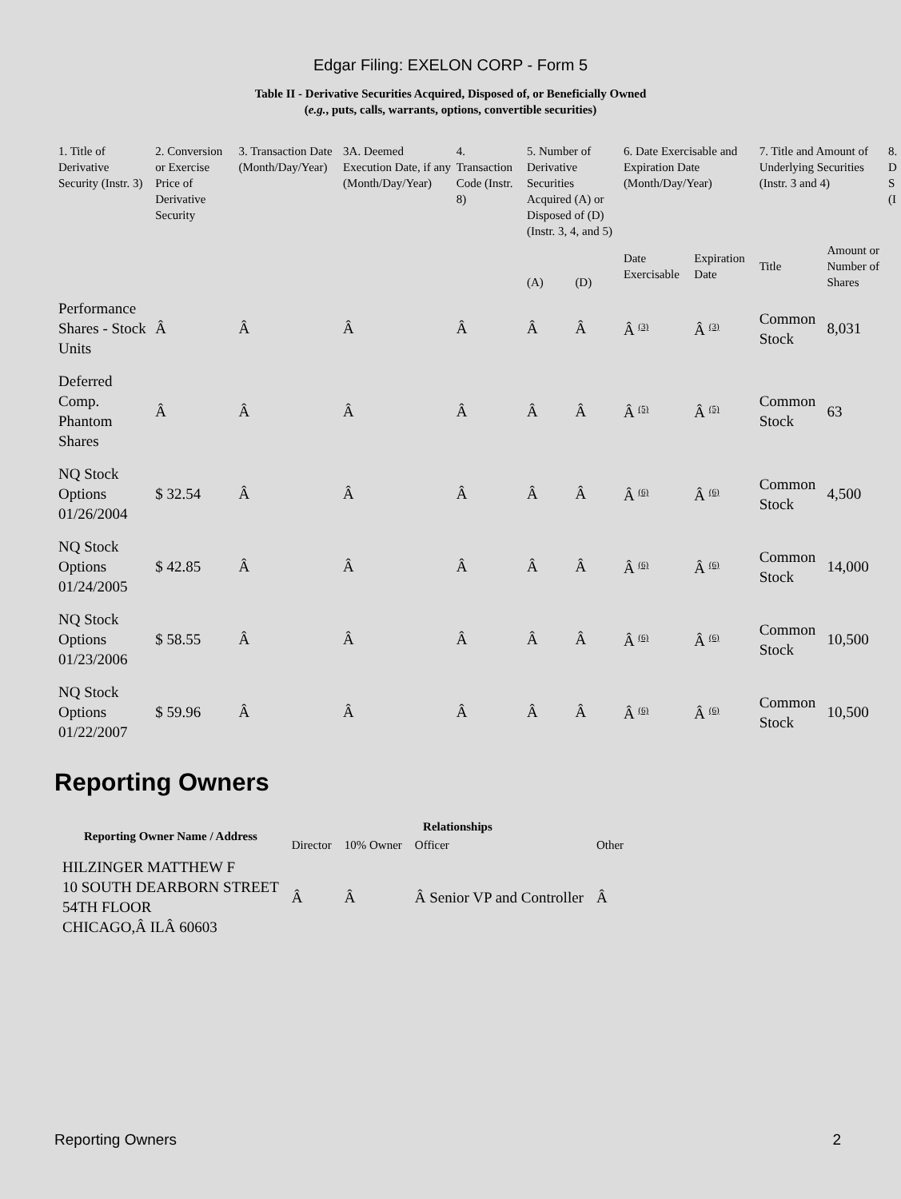Edgar Filing: EXELON CORP - Form 5
Table II - Derivative Securities Acquired, Disposed of, or Beneficially Owned
(e.g., puts, calls, warrants, options, convertible securities)
| 1. Title of Derivative Security (Instr. 3) | 2. Conversion or Exercise Price of Derivative Security | 3. Transaction Date (Month/Day/Year) | 3A. Deemed Execution Date, if any (Month/Day/Year) | 4. Transaction Code (Instr. 8) | 5. Number of Derivative Securities Acquired (A) or Disposed of (D) (Instr. 3, 4, and 5) | | 6. Date Exercisable and Expiration Date (Month/Day/Year) | | 7. Title and Amount of Underlying Securities (Instr. 3 and 4) | | 8. D S (I |
| --- | --- | --- | --- | --- | --- | --- | --- | --- | --- | --- | --- |
| | | | | | (A) | (D) | Date Exercisable | Expiration Date | Title | Amount or Number of Shares | |
| Performance Shares - Stock Units | Â | Â | Â | Â | Â | Â | Â <sup>(3)</sup> | Â <sup>(3)</sup> | Common Stock | 8,031 | |
| Deferred Comp. Phantom Shares | Â | Â | Â | Â | Â | Â | Â <sup>(5)</sup> | Â <sup>(5)</sup> | Common Stock | 63 | |
| NQ Stock Options 01/26/2004 | $ 32.54 | Â | Â | Â | Â | Â | Â <sup>(6)</sup> | Â <sup>(6)</sup> | Common Stock | 4,500 | |
| NQ Stock Options 01/24/2005 | $ 42.85 | Â | Â | Â | Â | Â | Â <sup>(6)</sup> | Â <sup>(6)</sup> | Common Stock | 14,000 | |
| NQ Stock Options 01/23/2006 | $ 58.55 | Â | Â | Â | Â | Â | Â <sup>(6)</sup> | Â <sup>(6)</sup> | Common Stock | 10,500 | |
| NQ Stock Options 01/22/2007 | $ 59.96 | Â | Â | Â | Â | Â | Â <sup>(6)</sup> | Â <sup>(6)</sup> | Common Stock | 10,500 | |
Reporting Owners
| Reporting Owner Name / Address | Relationships | | | |
| --- | --- | --- | --- | --- |
| | Director | 10% Owner | Officer | Other |
| HILZINGER MATTHEW F 10 SOUTH DEARBORN STREET 54TH FLOOR CHICAGO,Â ILÂ 60603 | Â | Â | Â Senior VP and Controller | Â |
Reporting Owners 2